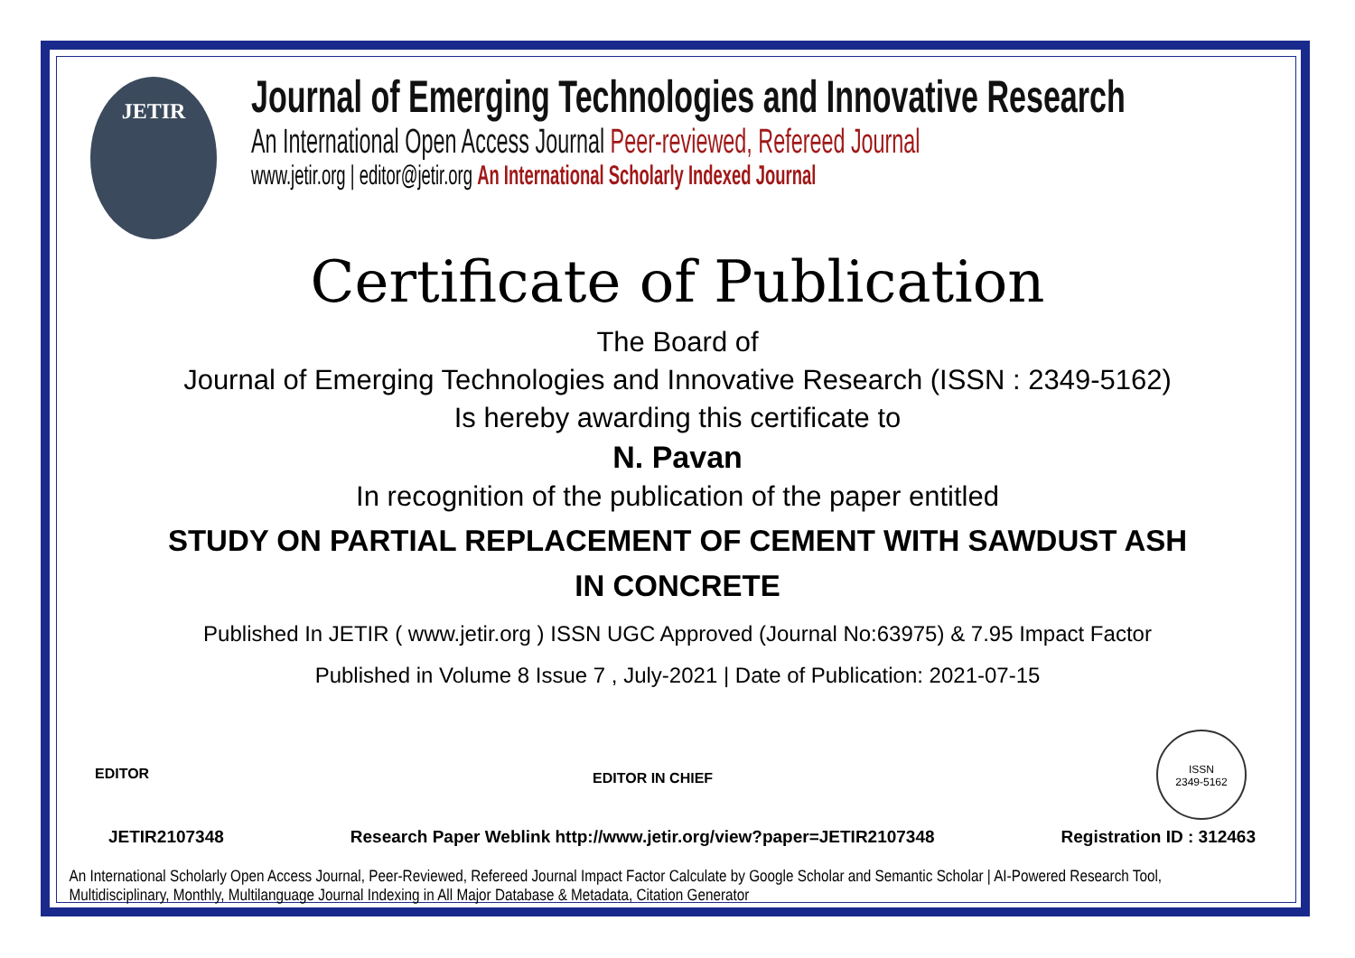JETIR
Journal of Emerging Technologies and Innovative Research
An International Open Access Journal Peer-reviewed, Refereed Journal
www.jetir.org | editor@jetir.org An International Scholarly Indexed Journal
Certificate of Publication
The Board of
Journal of Emerging Technologies and Innovative Research (ISSN : 2349-5162)
Is hereby awarding this certificate to
N. Pavan
In recognition of the publication of the paper entitled
STUDY ON PARTIAL REPLACEMENT OF CEMENT WITH SAWDUST ASH
IN CONCRETE
Published In JETIR ( www.jetir.org ) ISSN UGC Approved (Journal No:63975) & 7.95 Impact Factor
Published in Volume 8 Issue 7 , July-2021 | Date of Publication: 2021-07-15
EDITOR
EDITOR IN CHIEF
ISSN
2349-5162
JETIR2107348 Research Paper Weblink http://www.jetir.org/view?paper=JETIR2107348 Registration ID : 312463
An International Scholarly Open Access Journal, Peer-Reviewed, Refereed Journal Impact Factor Calculate by Google Scholar and Semantic Scholar | AI-Powered Research Tool,
Multidisciplinary, Monthly, Multilanguage Journal Indexing in All Major Database & Metadata, Citation Generator